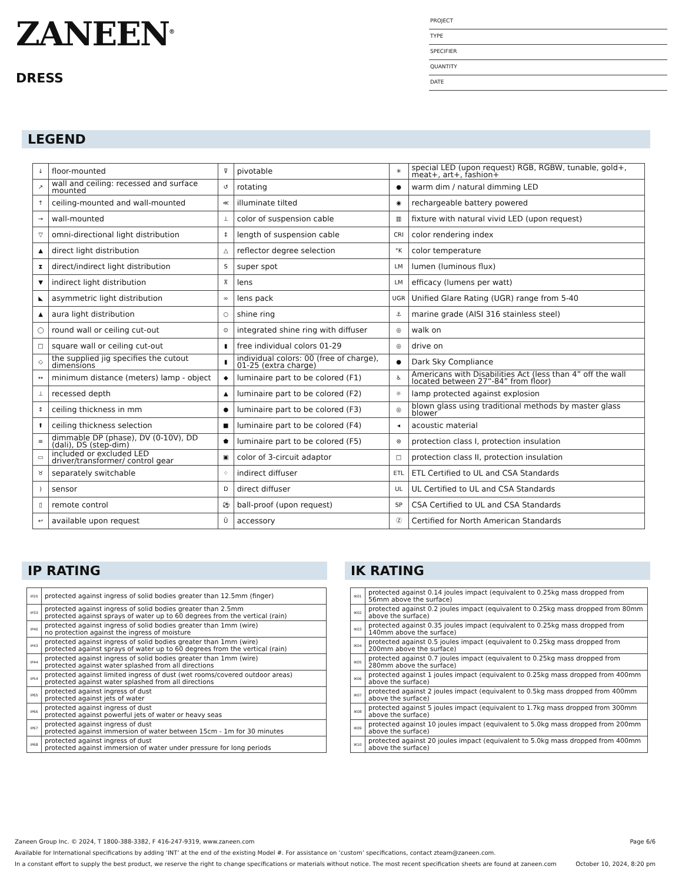ZANEEN<sup>®</sup>
DRESS
PROJECT
TYPE
SPECIFIER
QUANTITY
DATE
LEGEND
| ↓ | floor-mounted | ⊽ | pivotable | ✳ | special LED (upon request) RGB, RGBW, tunable, gold+, meat+, art+, fashion+ |
| ↗ | wall and ceiling: recessed and surface mounted | ↺ | rotating | ● | warm dim / natural dimming LED |
| ↑ | ceiling-mounted and wall-mounted | ≪ | illuminate tilted | ◉ | rechargeable battery powered |
| → | wall-mounted | ⊥ | color of suspension cable | ▥ | fixture with natural vivid LED (upon request) |
| ▽ | omni-directional light distribution | ↕ | length of suspension cable | CRI | color rendering index |
| ▲ | direct light distribution | △ | reflector degree selection | °K | color temperature |
| ⧗ | direct/indirect light distribution | S | super spot | LM | lumen (luminous flux) |
| ▼ | indirect light distribution | ⊼ | lens | LM | efficacy (lumens per watt) |
| ◣ | asymmetric light distribution | ∞ | lens pack | UGR | Unified Glare Rating (UGR) range from 5-40 |
| ▲ | aura light distribution | ○ | shine ring | ⚓ | marine grade (AISI 316 stainless steel) |
| ◯ | round wall or ceiling cut-out | ⊙ | integrated shine ring with diffuser | ◎ | walk on |
| □ | square wall or ceiling cut-out | ▮ | free individual colors 01-29 | ◎ | drive on |
| ◇ | the supplied jig specifies the cutout dimensions | ▮ | individual colors: 00 (free of charge), 01-25 (extra charge) | ● | Dark Sky Compliance |
| ↔ | minimum distance (meters) lamp - object | ◆ | luminaire part to be colored (F1) | ♿ | Americans with Disabilities Act (less than 4” off the wall located between 27”-84” from floor) |
| ⊥ | recessed depth | ▲ | luminaire part to be colored (F2) | ☼ | lamp protected against explosion |
| ↕ | ceiling thickness in mm | ● | luminaire part to be colored (F3) | ◎ | blown glass using traditional methods by master glass blower |
| ⬆ | ceiling thickness selection | ■ | luminaire part to be colored (F4) | ◂ | acoustic material |
| ≡ | dimmable DP (phase), DV (0-10V), DD (dali), DS (step-dim) | ⬟ | luminaire part to be colored (F5) | ⊜ | protection class I, protection insulation |
| ▭ | included or excluded LED driver/transformer/ control gear | ▣ | color of 3-circuit adaptor | □ | protection class II, protection insulation |
| ♉ | separately switchable | ⁘ | indirect diffuser | ETL | ETL Certified to UL and CSA Standards |
| ) | sensor | D | direct diffuser | UL | UL Certified to UL and CSA Standards |
| ▯ | remote control | ⚽ | ball-proof (upon request) | SP | CSA Certified to UL and CSA Standards |
| ↩ | available upon request | Ũ | accessory | Ⓩ | Certified for North American Standards |
IP RATING
| IP20 | protected against ingress of solid bodies greater than 12.5mm (finger) |
| IP33 | protected against ingress of solid bodies greater than 2.5mm protected against sprays of water up to 60 degrees from the vertical (rain) |
| IP40 | protected against ingress of solid bodies greater than 1mm (wire) no protection against the ingress of moisture |
| IP43 | protected against ingress of solid bodies greater than 1mm (wire) protected against sprays of water up to 60 degrees from the vertical (rain) |
| IP44 | protected against ingress of solid bodies greater than 1mm (wire) protected against water splashed from all directions |
| IP54 | protected against limited ingress of dust (wet rooms/covered outdoor areas) protected against water splashed from all directions |
| IP65 | protected against ingress of dust protected against jets of water |
| IP66 | protected against ingress of dust protected against powerful jets of water or heavy seas |
| IP67 | protected against ingress of dust protected against immersion of water between 15cm - 1m for 30 minutes |
| IP68 | protected against ingress of dust protected against immersion of water under pressure for long periods |
IK RATING
| IK01 | protected against 0.14 joules impact (equivalent to 0.25kg mass dropped from 56mm above the surface) |
| IK02 | protected against 0.2 joules impact (equivalent to 0.25kg mass dropped from 80mm above the surface) |
| IK03 | protected against 0.35 joules impact (equivalent to 0.25kg mass dropped from 140mm above the surface) |
| IK04 | protected against 0.5 joules impact (equivalent to 0.25kg mass dropped from 200mm above the surface) |
| IK05 | protected against 0.7 joules impact (equivalent to 0.25kg mass dropped from 280mm above the surface) |
| IK06 | protected against 1 joules impact (equivalent to 0.25kg mass dropped from 400mm above the surface) |
| IK07 | protected against 2 joules impact (equivalent to 0.5kg mass dropped from 400mm above the surface) |
| IK08 | protected against 5 joules impact (equivalent to 1.7kg mass dropped from 300mm above the surface) |
| IK09 | protected against 10 joules impact (equivalent to 5.0kg mass dropped from 200mm above the surface) |
| IK10 | protected against 20 joules impact (equivalent to 5.0kg mass dropped from 400mm above the surface) |
Zaneen Group Inc. © 2024, T 1800-388-3382, F 416-247-9319, www.zaneen.com Page 6/6
Available for International specifications by adding ‘INT’ at the end of the existing Model #. For assistance on ‘custom’ specifications, contact zteam@zaneen.com.
In a constant effort to supply the best product, we reserve the right to change specifications or materials without notice. The most recent specification sheets are found at zaneen.com October 10, 2024, 8:20 pm